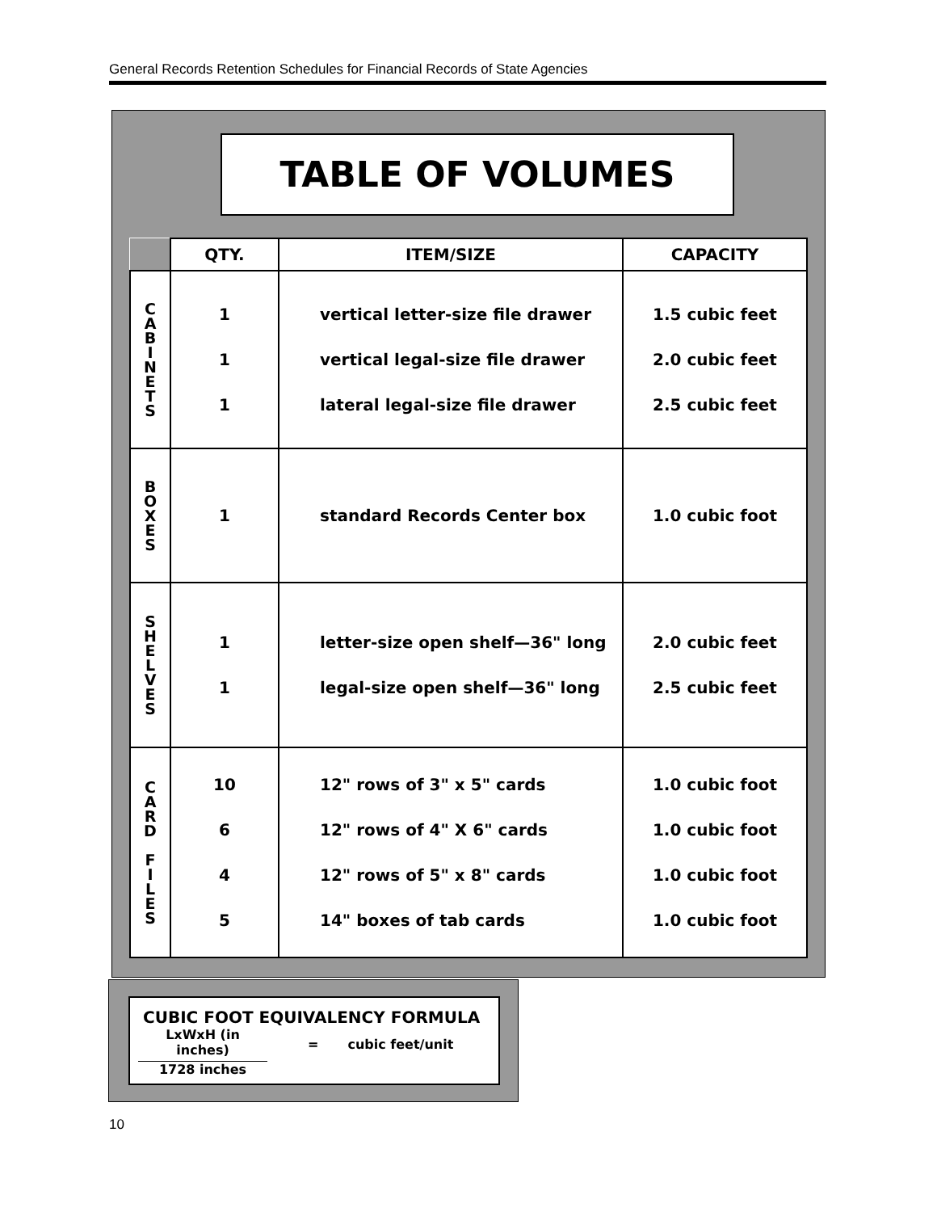General Records Retention Schedules for Financial Records of State Agencies
TABLE OF VOLUMES
| | QTY. | ITEM/SIZE | CAPACITY |
| --- | --- | --- | --- |
| C A B I N E T S | 1 1 1 | vertical letter-size file drawer vertical legal-size file drawer lateral legal-size file drawer | 1.5 cubic feet 2.0 cubic feet 2.5 cubic feet |
| B O X E S | 1 | standard Records Center box | 1.0 cubic foot |
| S H E L V E S | 1 1 | letter-size open shelf—36" long legal-size open shelf—36" long | 2.0 cubic feet 2.5 cubic feet |
| C A R D F I L E S | 10 6 4 5 | 12" rows of 3" x 5" cards 12" rows of 4" X 6" cards 12" rows of 5" x 8" cards 14" boxes of tab cards | 1.0 cubic foot 1.0 cubic foot 1.0 cubic foot 1.0 cubic foot |
CUBIC FOOT EQUIVALENCY FORMULA
LxWxH (in inches)
1728 inches
= cubic feet/unit
10